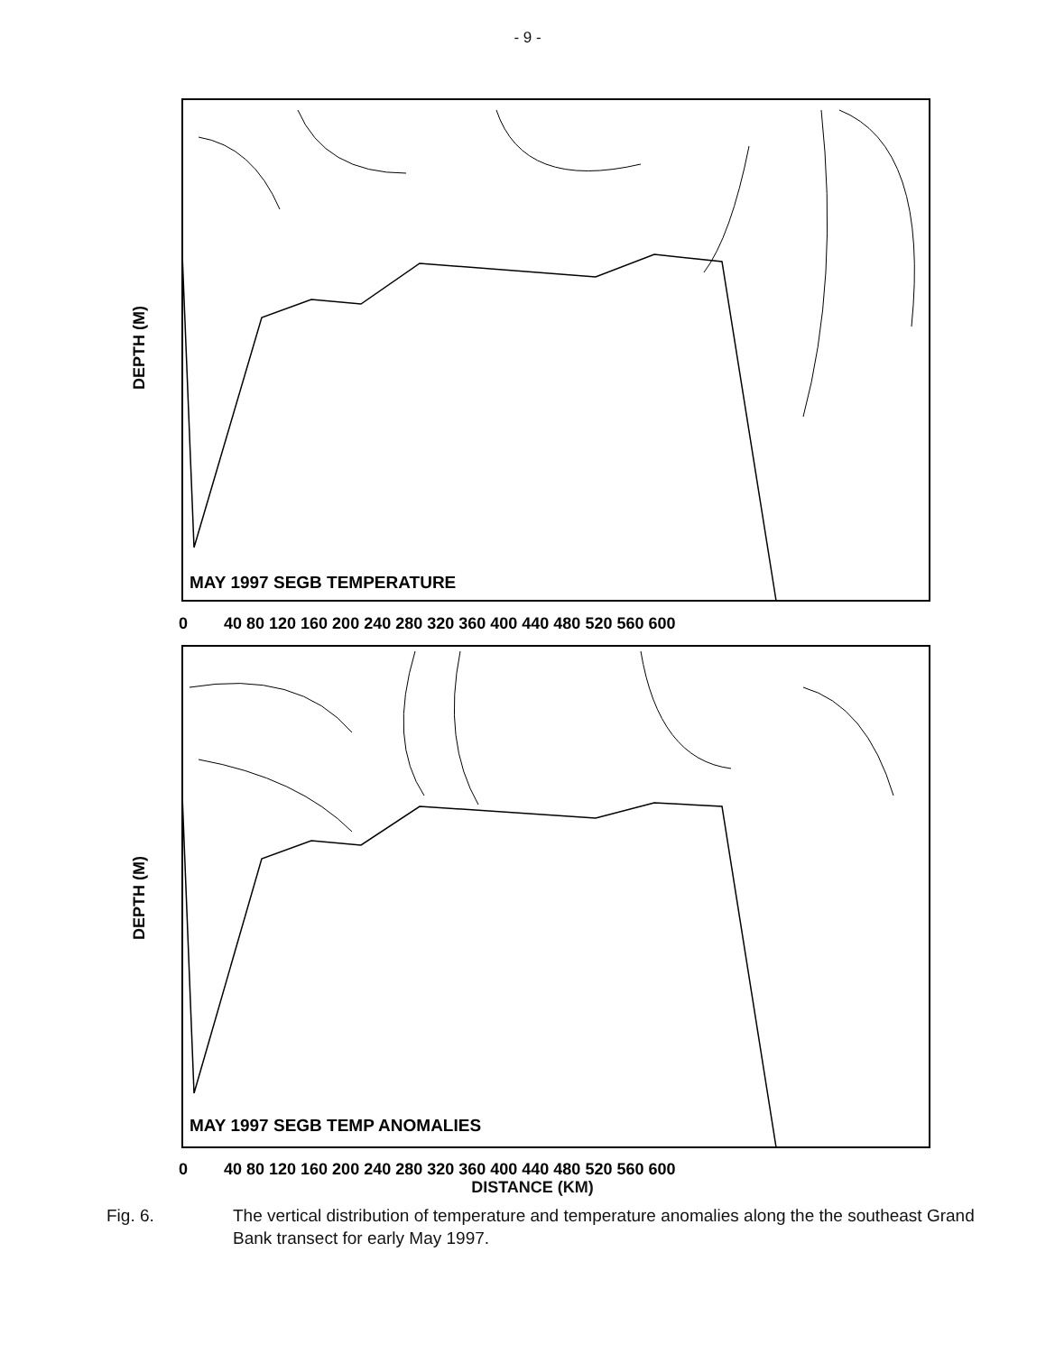- 9 -
MAY 1997 SEGB TEMPERATURE
DEPTH (M)
0
40 80 120 160 200 240 280 320 360 400 440 480 520 560 600
MAY 1997 SEGB TEMP ANOMALIES
DEPTH (M)
0
40 80 120 160 200 240 280 320 360 400 440 480 520 560 600
DISTANCE (KM)
Fig. 6. The vertical distribution of temperature and temperature anomalies along the the southeast Grand Bank transect for early May 1997.